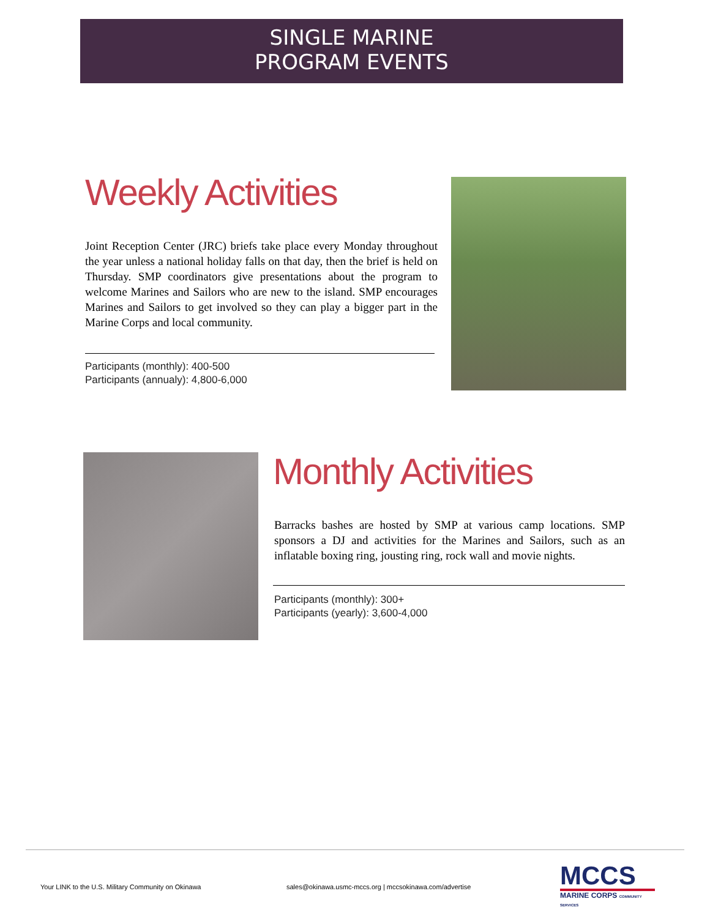SINGLE MARINE
PROGRAM EVENTS
Weekly Activities
Joint Reception Center (JRC) briefs take place every Monday throughout the year unless a national holiday falls on that day, then the brief is held on Thursday. SMP coordinators give presentations about the program to welcome Marines and Sailors who are new to the island. SMP encourages Marines and Sailors to get involved so they can play a bigger part in the Marine Corps and local community.
Participants (monthly): 400-500
Participants (annualy): 4,800-6,000
Monthly Activities
Barracks bashes are hosted by SMP at various camp locations. SMP sponsors a DJ and activities for the Marines and Sailors, such as an inflatable boxing ring, jousting ring, rock wall and movie nights.
Participants (monthly): 300+
Participants (yearly): 3,600-4,000
Your LINK to the U.S. Military Community on Okinawa
sales@okinawa.usmc-mccs.org | mccsokinawa.com/advertise
MCCS
MARINE CORPS COMMUNITY SERVICES